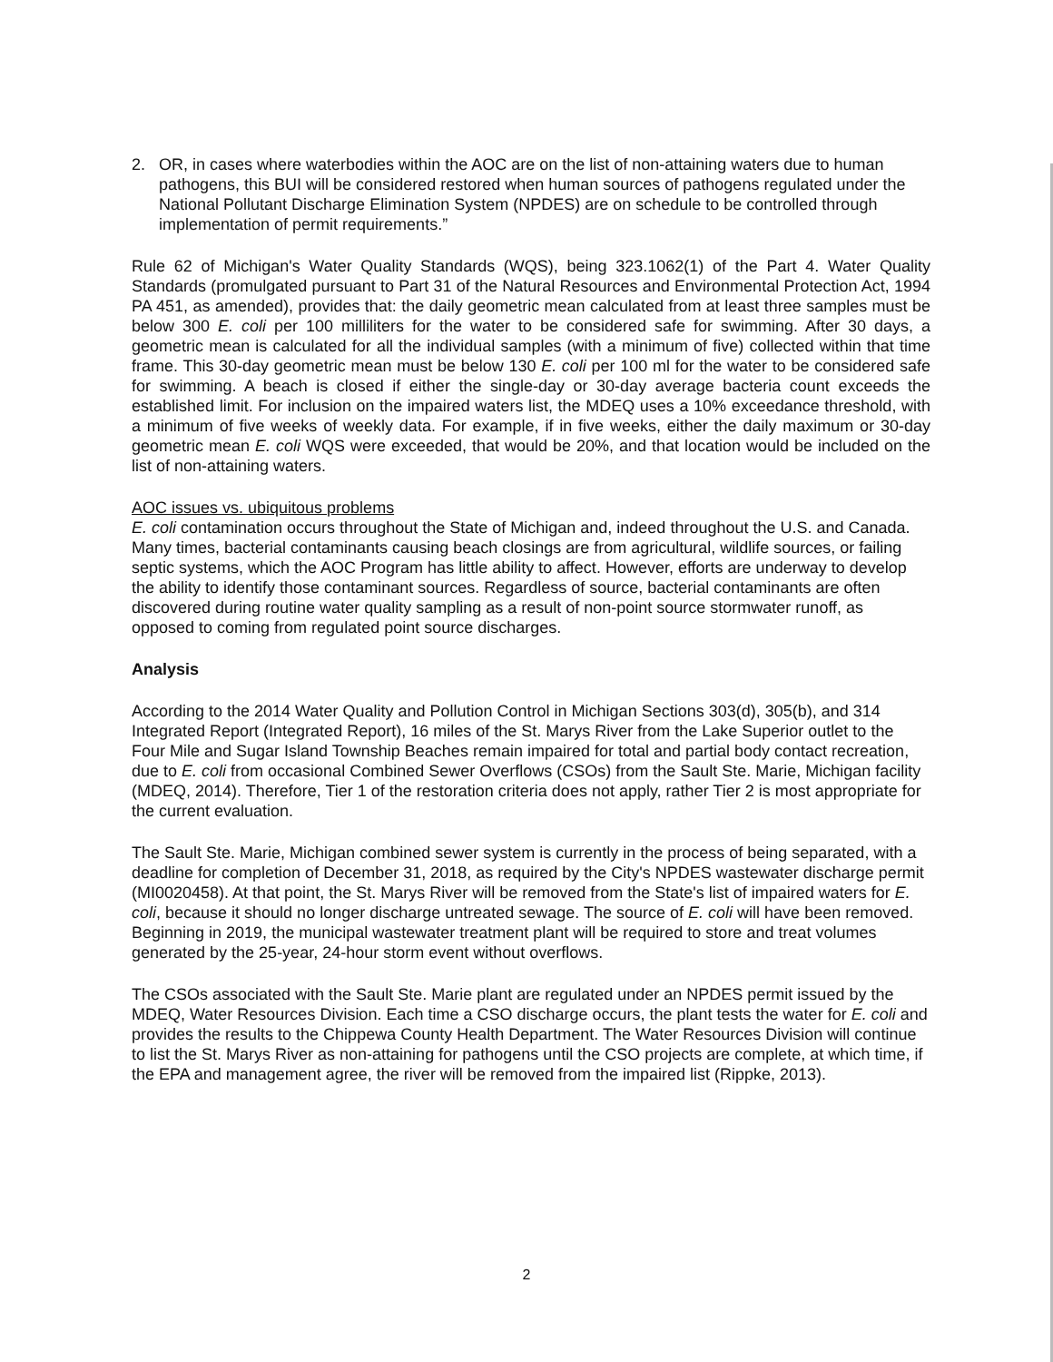2. OR, in cases where waterbodies within the AOC are on the list of non-attaining waters due to human pathogens, this BUI will be considered restored when human sources of pathogens regulated under the National Pollutant Discharge Elimination System (NPDES) are on schedule to be controlled through implementation of permit requirements.”
Rule 62 of Michigan's Water Quality Standards (WQS), being 323.1062(1) of the Part 4. Water Quality Standards (promulgated pursuant to Part 31 of the Natural Resources and Environmental Protection Act, 1994 PA 451, as amended), provides that: the daily geometric mean calculated from at least three samples must be below 300 E. coli per 100 milliliters for the water to be considered safe for swimming. After 30 days, a geometric mean is calculated for all the individual samples (with a minimum of five) collected within that time frame. This 30-day geometric mean must be below 130 E. coli per 100 ml for the water to be considered safe for swimming. A beach is closed if either the single-day or 30-day average bacteria count exceeds the established limit. For inclusion on the impaired waters list, the MDEQ uses a 10% exceedance threshold, with a minimum of five weeks of weekly data. For example, if in five weeks, either the daily maximum or 30-day geometric mean E. coli WQS were exceeded, that would be 20%, and that location would be included on the list of non-attaining waters.
AOC issues vs. ubiquitous problems
E. coli contamination occurs throughout the State of Michigan and, indeed throughout the U.S. and Canada. Many times, bacterial contaminants causing beach closings are from agricultural, wildlife sources, or failing septic systems, which the AOC Program has little ability to affect. However, efforts are underway to develop the ability to identify those contaminant sources. Regardless of source, bacterial contaminants are often discovered during routine water quality sampling as a result of non-point source stormwater runoff, as opposed to coming from regulated point source discharges.
Analysis
According to the 2014 Water Quality and Pollution Control in Michigan Sections 303(d), 305(b), and 314 Integrated Report (Integrated Report), 16 miles of the St. Marys River from the Lake Superior outlet to the Four Mile and Sugar Island Township Beaches remain impaired for total and partial body contact recreation, due to E. coli from occasional Combined Sewer Overflows (CSOs) from the Sault Ste. Marie, Michigan facility (MDEQ, 2014). Therefore, Tier 1 of the restoration criteria does not apply, rather Tier 2 is most appropriate for the current evaluation.
The Sault Ste. Marie, Michigan combined sewer system is currently in the process of being separated, with a deadline for completion of December 31, 2018, as required by the City's NPDES wastewater discharge permit (MI0020458). At that point, the St. Marys River will be removed from the State's list of impaired waters for E. coli, because it should no longer discharge untreated sewage. The source of E. coli will have been removed. Beginning in 2019, the municipal wastewater treatment plant will be required to store and treat volumes generated by the 25-year, 24-hour storm event without overflows.
The CSOs associated with the Sault Ste. Marie plant are regulated under an NPDES permit issued by the MDEQ, Water Resources Division. Each time a CSO discharge occurs, the plant tests the water for E. coli and provides the results to the Chippewa County Health Department. The Water Resources Division will continue to list the St. Marys River as non-attaining for pathogens until the CSO projects are complete, at which time, if the EPA and management agree, the river will be removed from the impaired list (Rippke, 2013).
2